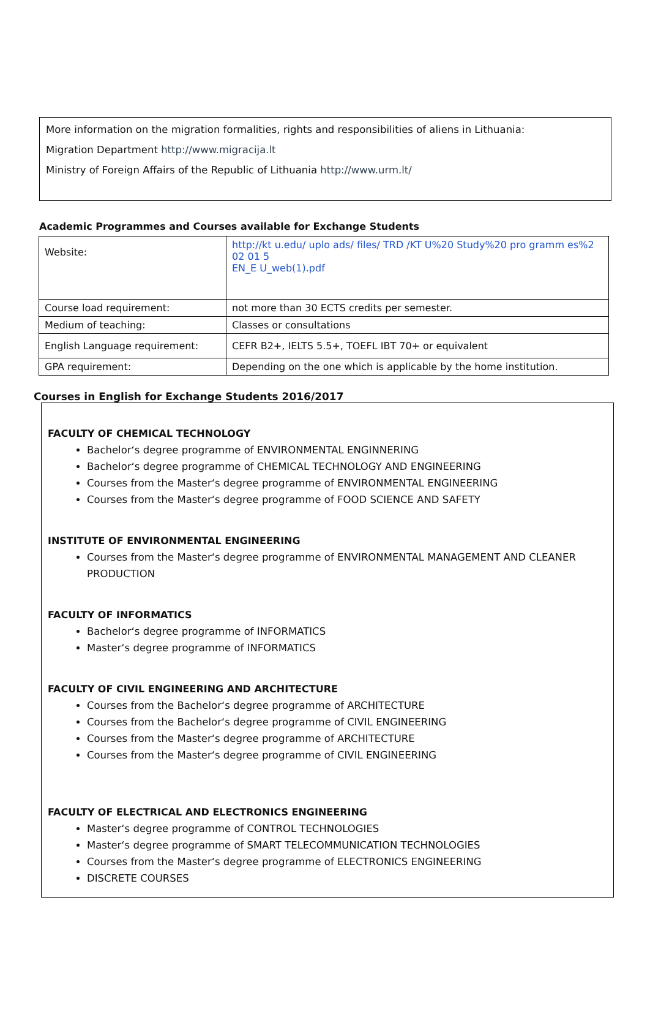More information on the migration formalities, rights and responsibilities of aliens in Lithuania:
Migration Department http://www.migracija.lt
Ministry of Foreign Affairs of the Republic of Lithuania http://www.urm.lt/
Academic Programmes and Courses available for Exchange Students
| Website: | http://kt u.edu/ uplo ads/ files/ TRD /KT U%20 Study%20 pro gramm es%2 02 01 5 EN_E U_web(1).pdf |
| Course load requirement: | not more than 30 ECTS credits per semester. |
| Medium of teaching: | Classes or consultations |
| English Language requirement: | CEFR B2+, IELTS 5.5+, TOEFL IBT 70+ or equivalent |
| GPA requirement: | Depending on the one which is applicable by the home institution. |
Courses in English for Exchange Students 2016/2017
FACULTY OF CHEMICAL TECHNOLOGY
Bachelor‘s degree programme of ENVIRONMENTAL ENGINNERING
Bachelor‘s degree programme of CHEMICAL TECHNOLOGY AND ENGINEERING
Courses from the Master‘s degree programme of ENVIRONMENTAL ENGINEERING
Courses from the Master‘s degree programme of FOOD SCIENCE AND SAFETY
INSTITUTE OF ENVIRONMENTAL ENGINEERING
Courses from the Master‘s degree programme of ENVIRONMENTAL MANAGEMENT AND CLEANER PRODUCTION
FACULTY OF INFORMATICS
Bachelor‘s degree programme of INFORMATICS
Master‘s degree programme of INFORMATICS
FACULTY OF CIVIL ENGINEERING AND ARCHITECTURE
Courses from the Bachelor‘s degree programme of ARCHITECTURE
Courses from the Bachelor‘s degree programme of CIVIL ENGINEERING
Courses from the Master‘s degree programme of ARCHITECTURE
Courses from the Master‘s degree programme of CIVIL ENGINEERING
FACULTY OF ELECTRICAL AND ELECTRONICS ENGINEERING
Master‘s degree programme of CONTROL TECHNOLOGIES
Master‘s degree programme of SMART TELECOMMUNICATION TECHNOLOGIES
Courses from the Master‘s degree programme of ELECTRONICS ENGINEERING
DISCRETE COURSES